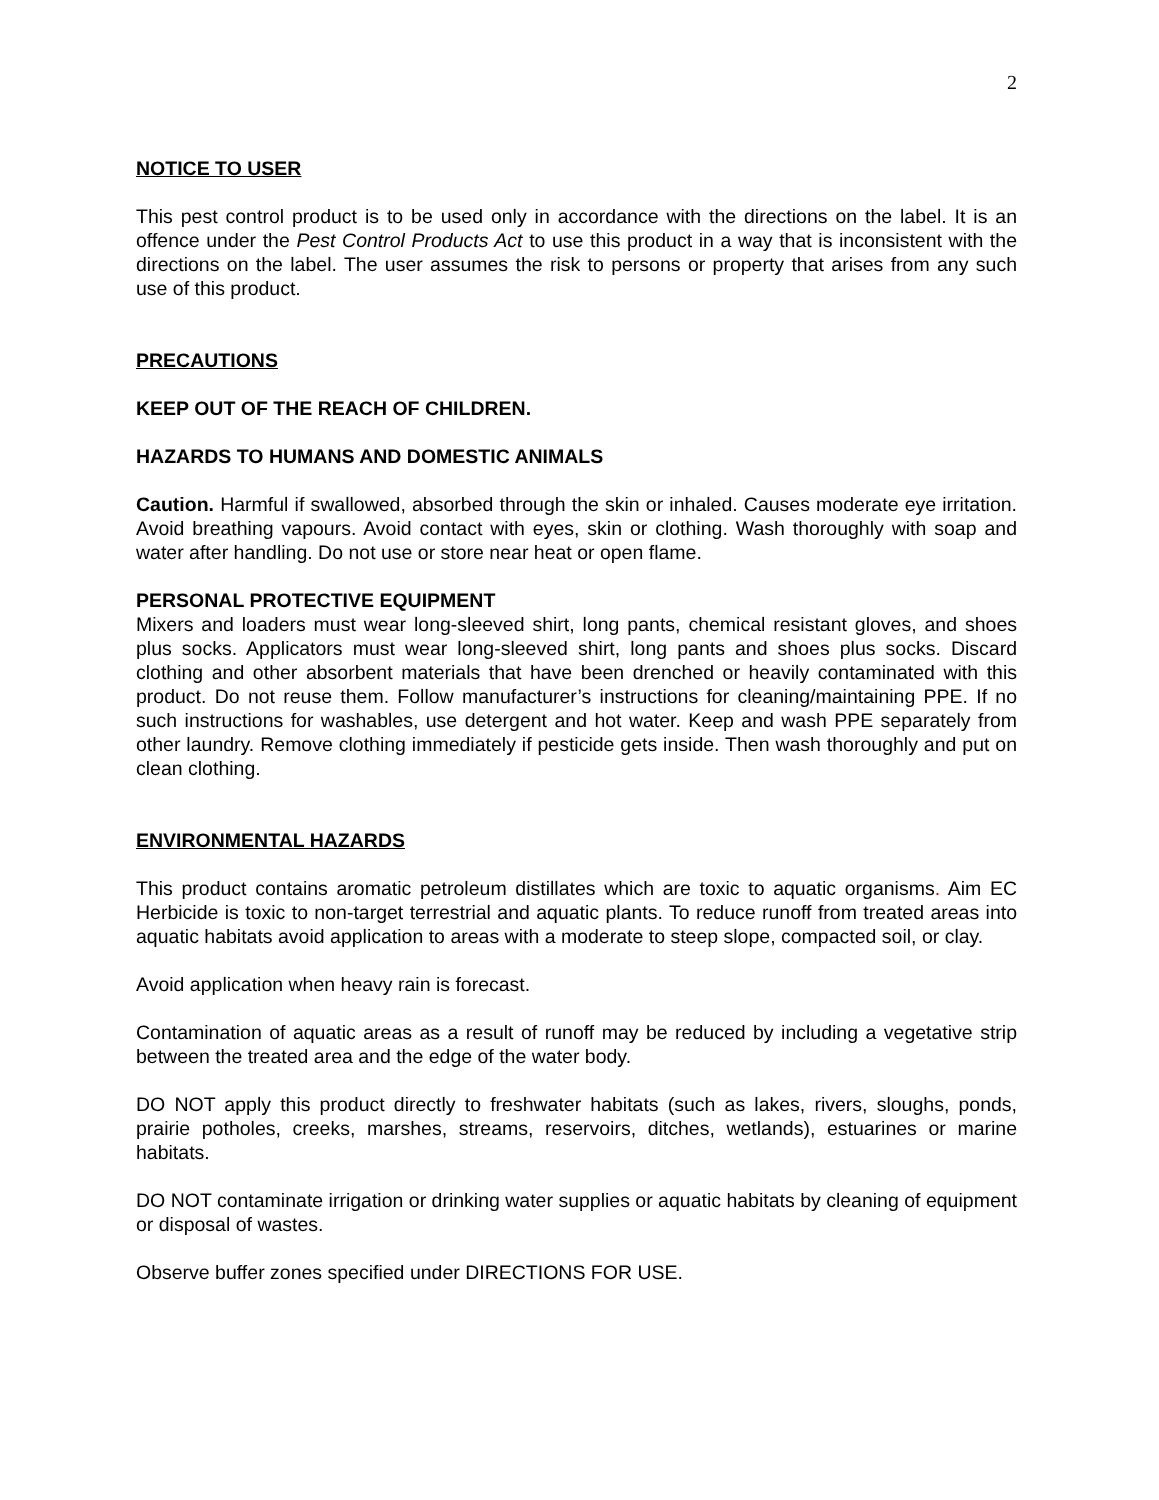2
NOTICE TO USER
This pest control product is to be used only in accordance with the directions on the label. It is an offence under the Pest Control Products Act to use this product in a way that is inconsistent with the directions on the label. The user assumes the risk to persons or property that arises from any such use of this product.
PRECAUTIONS
KEEP OUT OF THE REACH OF CHILDREN.
HAZARDS TO HUMANS AND DOMESTIC ANIMALS
Caution. Harmful if swallowed, absorbed through the skin or inhaled. Causes moderate eye irritation. Avoid breathing vapours. Avoid contact with eyes, skin or clothing. Wash thoroughly with soap and water after handling. Do not use or store near heat or open flame.
PERSONAL PROTECTIVE EQUIPMENT
Mixers and loaders must wear long-sleeved shirt, long pants, chemical resistant gloves, and shoes plus socks. Applicators must wear long-sleeved shirt, long pants and shoes plus socks. Discard clothing and other absorbent materials that have been drenched or heavily contaminated with this product. Do not reuse them. Follow manufacturer’s instructions for cleaning/maintaining PPE. If no such instructions for washables, use detergent and hot water. Keep and wash PPE separately from other laundry. Remove clothing immediately if pesticide gets inside. Then wash thoroughly and put on clean clothing.
ENVIRONMENTAL HAZARDS
This product contains aromatic petroleum distillates which are toxic to aquatic organisms. Aim EC Herbicide is toxic to non-target terrestrial and aquatic plants. To reduce runoff from treated areas into aquatic habitats avoid application to areas with a moderate to steep slope, compacted soil, or clay.
Avoid application when heavy rain is forecast.
Contamination of aquatic areas as a result of runoff may be reduced by including a vegetative strip between the treated area and the edge of the water body.
DO NOT apply this product directly to freshwater habitats (such as lakes, rivers, sloughs, ponds, prairie potholes, creeks, marshes, streams, reservoirs, ditches, wetlands), estuarines or marine habitats.
DO NOT contaminate irrigation or drinking water supplies or aquatic habitats by cleaning of equipment or disposal of wastes.
Observe buffer zones specified under DIRECTIONS FOR USE.